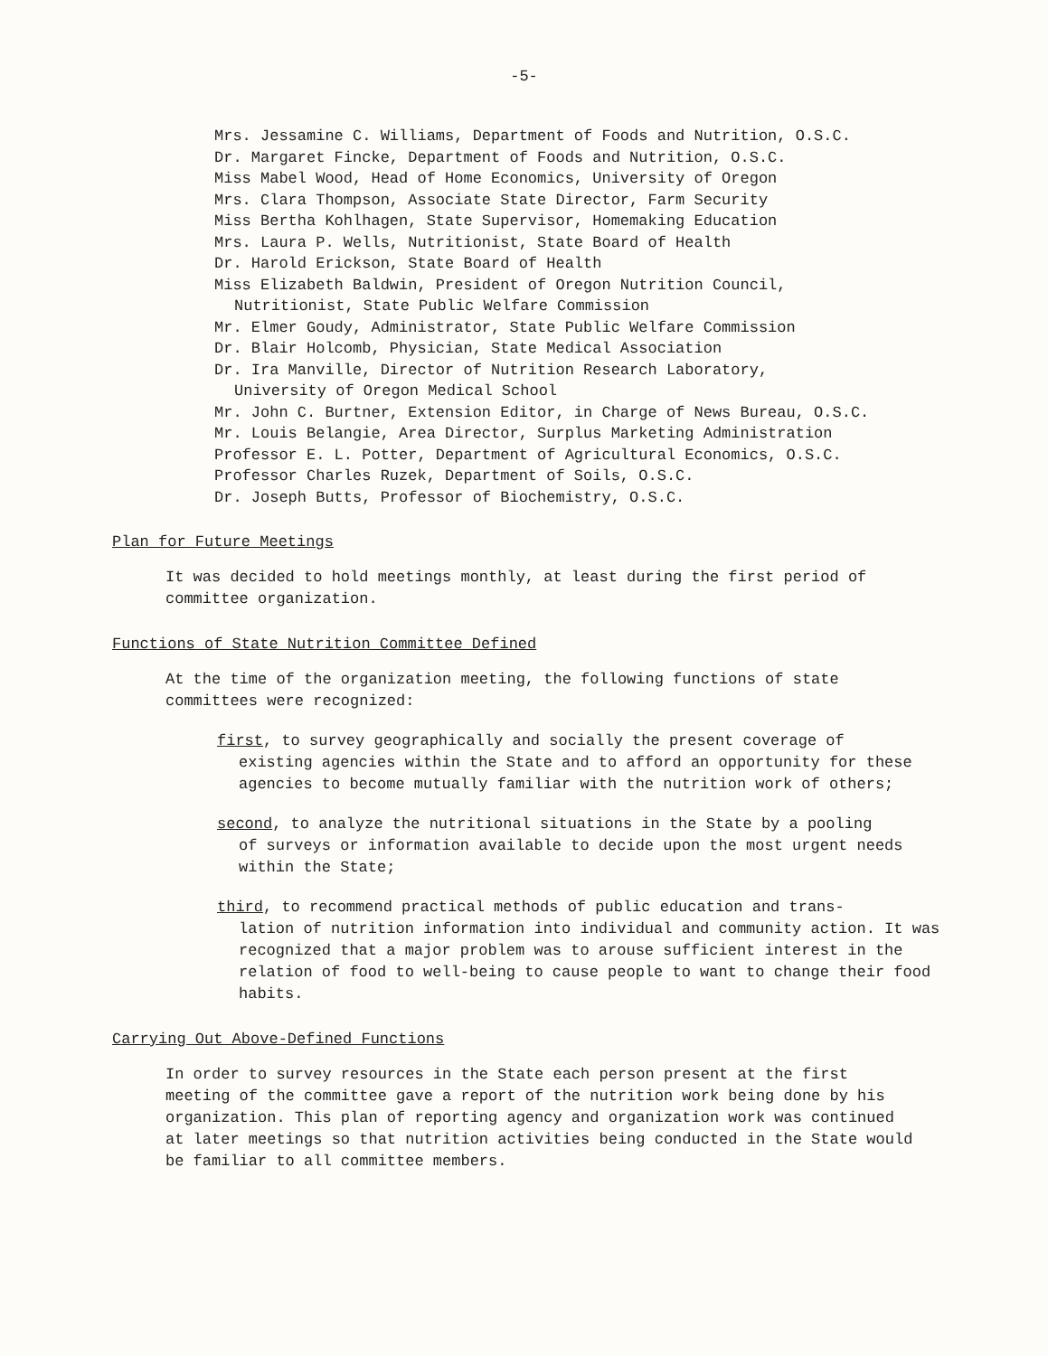-5-
Mrs. Jessamine C. Williams, Department of Foods and Nutrition, O.S.C.
Dr. Margaret Fincke, Department of Foods and Nutrition, O.S.C.
Miss Mabel Wood, Head of Home Economics, University of Oregon
Mrs. Clara Thompson, Associate State Director, Farm Security
Miss Bertha Kohlhagen, State Supervisor, Homemaking Education
Mrs. Laura P. Wells, Nutritionist, State Board of Health
Dr. Harold Erickson, State Board of Health
Miss Elizabeth Baldwin, President of Oregon Nutrition Council,
Nutritionist, State Public Welfare Commission
Mr. Elmer Goudy, Administrator, State Public Welfare Commission
Dr. Blair Holcomb, Physician, State Medical Association
Dr. Ira Manville, Director of Nutrition Research Laboratory,
University of Oregon Medical School
Mr. John C. Burtner, Extension Editor, in Charge of News Bureau, O.S.C.
Mr. Louis Belangie, Area Director, Surplus Marketing Administration
Professor E. L. Potter, Department of Agricultural Economics, O.S.C.
Professor Charles Ruzek, Department of Soils, O.S.C.
Dr. Joseph Butts, Professor of Biochemistry, O.S.C.
Plan for Future Meetings
It was decided to hold meetings monthly, at least during the first period of committee organization.
Functions of State Nutrition Committee Defined
At the time of the organization meeting, the following functions of state committees were recognized:
first, to survey geographically and socially the present coverage of
existing agencies within the State and to afford an opportunity for these agencies to become mutually familiar with the nutrition work of others;
second, to analyze the nutritional situations in the State by a pooling
of surveys or information available to decide upon the most urgent needs within the State;
third, to recommend practical methods of public education and trans-
lation of nutrition information into individual and community action. It was recognized that a major problem was to arouse sufficient interest in the relation of food to well-being to cause people to want to change their food habits.
Carrying Out Above-Defined Functions
In order to survey resources in the State each person present at the first meeting of the committee gave a report of the nutrition work being done by his organization. This plan of reporting agency and organization work was continued at later meetings so that nutrition activities being conducted in the State would be familiar to all committee members.